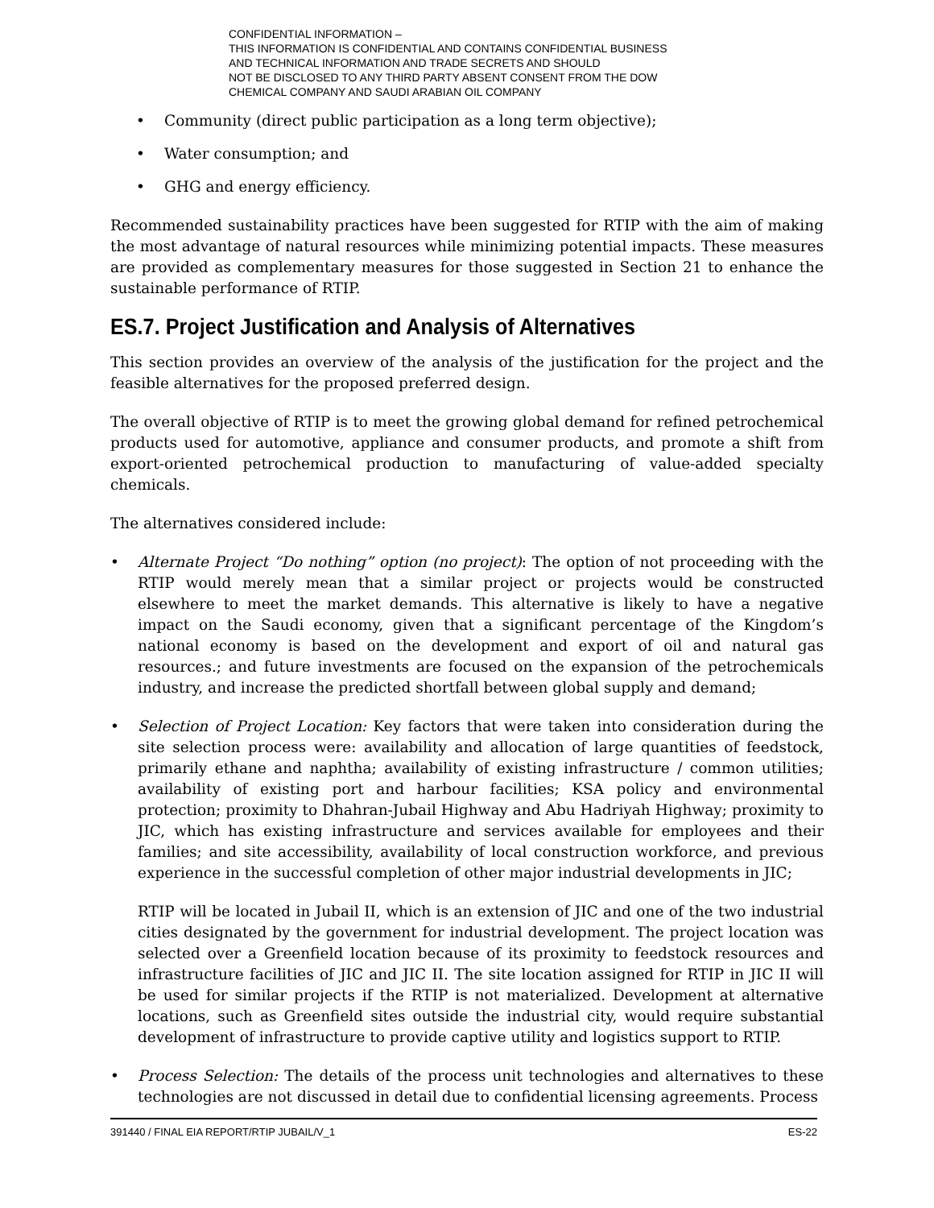CONFIDENTIAL INFORMATION –
THIS INFORMATION IS CONFIDENTIAL AND CONTAINS CONFIDENTIAL BUSINESS
AND TECHNICAL INFORMATION AND TRADE SECRETS AND SHOULD
NOT BE DISCLOSED TO ANY THIRD PARTY ABSENT CONSENT FROM THE DOW
CHEMICAL COMPANY AND SAUDI ARABIAN OIL COMPANY
Community (direct public participation as a long term objective);
Water consumption; and
GHG and energy efficiency.
Recommended sustainability practices have been suggested for RTIP with the aim of making the most advantage of natural resources while minimizing potential impacts. These measures are provided as complementary measures for those suggested in Section 21 to enhance the sustainable performance of RTIP.
ES.7. Project Justification and Analysis of Alternatives
This section provides an overview of the analysis of the justification for the project and the feasible alternatives for the proposed preferred design.
The overall objective of RTIP is to meet the growing global demand for refined petrochemical products used for automotive, appliance and consumer products, and promote a shift from export-oriented petrochemical production to manufacturing of value-added specialty chemicals.
The alternatives considered include:
Alternate Project “Do nothing” option (no project): The option of not proceeding with the RTIP would merely mean that a similar project or projects would be constructed elsewhere to meet the market demands. This alternative is likely to have a negative impact on the Saudi economy, given that a significant percentage of the Kingdom’s national economy is based on the development and export of oil and natural gas resources.; and future investments are focused on the expansion of the petrochemicals industry, and increase the predicted shortfall between global supply and demand;
Selection of Project Location: Key factors that were taken into consideration during the site selection process were: availability and allocation of large quantities of feedstock, primarily ethane and naphtha; availability of existing infrastructure / common utilities; availability of existing port and harbour facilities; KSA policy and environmental protection; proximity to Dhahran-Jubail Highway and Abu Hadriyah Highway; proximity to JIC, which has existing infrastructure and services available for employees and their families; and site accessibility, availability of local construction workforce, and previous experience in the successful completion of other major industrial developments in JIC;
RTIP will be located in Jubail II, which is an extension of JIC and one of the two industrial cities designated by the government for industrial development. The project location was selected over a Greenfield location because of its proximity to feedstock resources and infrastructure facilities of JIC and JIC II. The site location assigned for RTIP in JIC II will be used for similar projects if the RTIP is not materialized. Development at alternative locations, such as Greenfield sites outside the industrial city, would require substantial development of infrastructure to provide captive utility and logistics support to RTIP.
Process Selection: The details of the process unit technologies and alternatives to these technologies are not discussed in detail due to confidential licensing agreements. Process
391440 / FINAL EIA REPORT/RTIP JUBAIL/V_1 ES-22